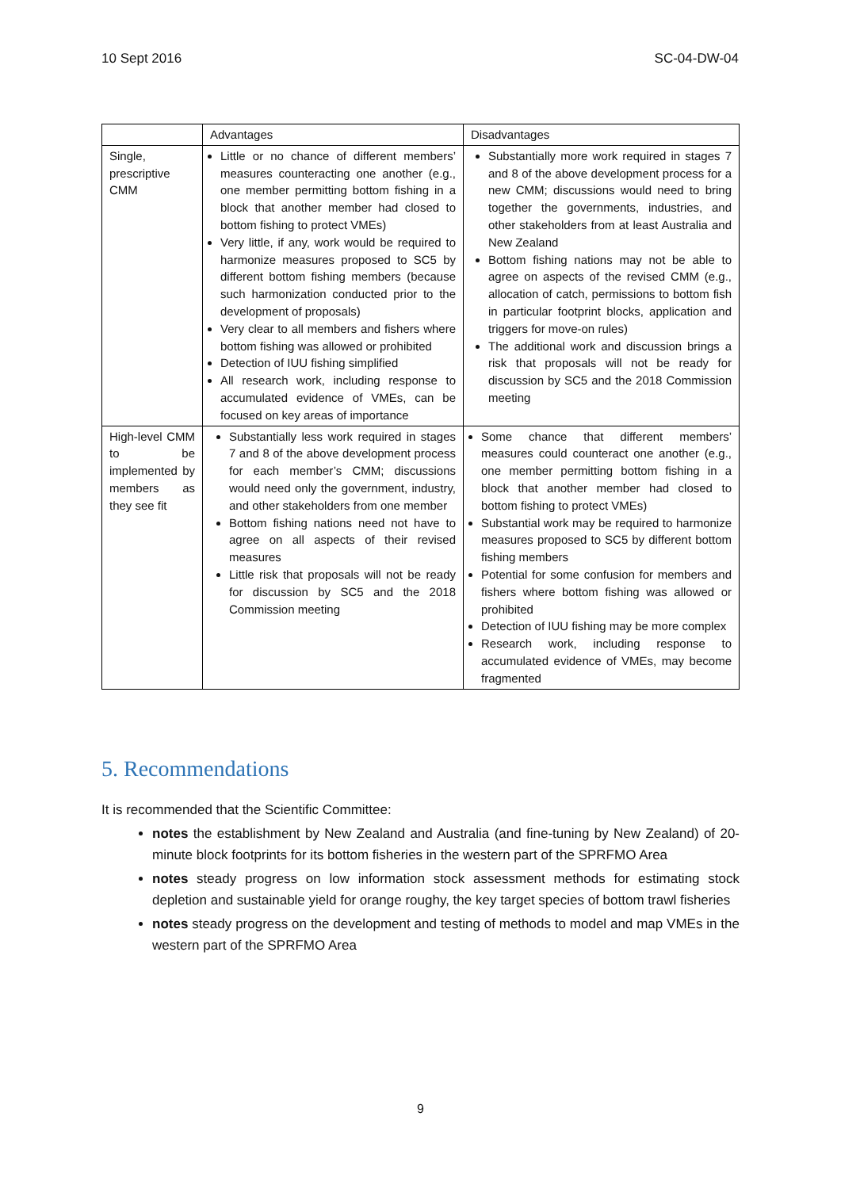10 Sept 2016 SC-04-DW-04
| | Advantages | Disadvantages |
| --- | --- | --- |
| Single, prescriptive CMM | Little or no chance of different members’ measures counteracting one another (e.g., one member permitting bottom fishing in a block that another member had closed to bottom fishing to protect VMEs) Very little, if any, work would be required to harmonize measures proposed to SC5 by different bottom fishing members (because such harmonization conducted prior to the development of proposals) Very clear to all members and fishers where bottom fishing was allowed or prohibited Detection of IUU fishing simplified All research work, including response to accumulated evidence of VMEs, can be focused on key areas of importance | Substantially more work required in stages 7 and 8 of the above development process for a new CMM; discussions would need to bring together the governments, industries, and other stakeholders from at least Australia and New Zealand Bottom fishing nations may not be able to agree on aspects of the revised CMM (e.g., allocation of catch, permissions to bottom fish in particular footprint blocks, application and triggers for move-on rules) The additional work and discussion brings a risk that proposals will not be ready for discussion by SC5 and the 2018 Commission meeting |
| High-level CMM to be implemented by members as they see fit | Substantially less work required in stages 7 and 8 of the above development process for each member’s CMM; discussions would need only the government, industry, and other stakeholders from one member Bottom fishing nations need not have to agree on all aspects of their revised measures Little risk that proposals will not be ready for discussion by SC5 and the 2018 Commission meeting | Some chance that different members’ measures could counteract one another (e.g., one member permitting bottom fishing in a block that another member had closed to bottom fishing to protect VMEs) Substantial work may be required to harmonize measures proposed to SC5 by different bottom fishing members Potential for some confusion for members and fishers where bottom fishing was allowed or prohibited Detection of IUU fishing may be more complex Research work, including response to accumulated evidence of VMEs, may become fragmented |
5. Recommendations
It is recommended that the Scientific Committee:
notes the establishment by New Zealand and Australia (and fine-tuning by New Zealand) of 20-minute block footprints for its bottom fisheries in the western part of the SPRFMO Area
notes steady progress on low information stock assessment methods for estimating stock depletion and sustainable yield for orange roughy, the key target species of bottom trawl fisheries
notes steady progress on the development and testing of methods to model and map VMEs in the western part of the SPRFMO Area
9